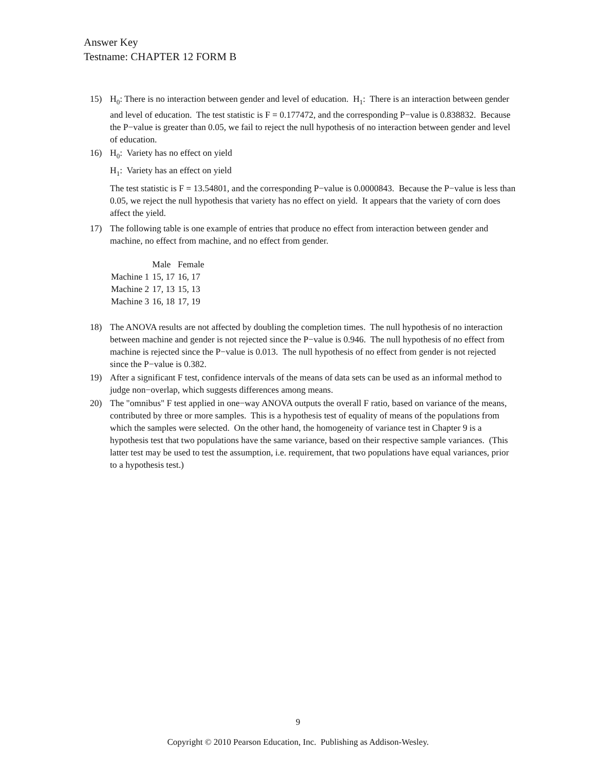Answer Key
Testname: CHAPTER 12 FORM B
15) H<sub>0</sub>: There is no interaction between gender and level of education. H<sub>1</sub>: There is an interaction between gender and level of education. The test statistic is F = 0.177472, and the corresponding P−value is 0.838832. Because the P−value is greater than 0.05, we fail to reject the null hypothesis of no interaction between gender and level of education.
16) H<sub>0</sub>: Variety has no effect on yield
H<sub>1</sub>: Variety has an effect on yield
The test statistic is F = 13.54801, and the corresponding P−value is 0.0000843. Because the P−value is less than 0.05, we reject the null hypothesis that variety has no effect on yield. It appears that the variety of corn does affect the yield.
17) The following table is one example of entries that produce no effect from interaction between gender and machine, no effect from machine, and no effect from gender.
| | Male | Female |
| --- | --- | --- |
| Machine 1 | 15, 17 | 16, 17 |
| Machine 2 | 17, 13 | 15, 13 |
| Machine 3 | 16, 18 | 17, 19 |
18) The ANOVA results are not affected by doubling the completion times. The null hypothesis of no interaction between machine and gender is not rejected since the P−value is 0.946. The null hypothesis of no effect from machine is rejected since the P−value is 0.013. The null hypothesis of no effect from gender is not rejected since the P−value is 0.382.
19) After a significant F test, confidence intervals of the means of data sets can be used as an informal method to judge non−overlap, which suggests differences among means.
20) The "omnibus" F test applied in one−way ANOVA outputs the overall F ratio, based on variance of the means, contributed by three or more samples. This is a hypothesis test of equality of means of the populations from which the samples were selected. On the other hand, the homogeneity of variance test in Chapter 9 is a hypothesis test that two populations have the same variance, based on their respective sample variances. (This latter test may be used to test the assumption, i.e. requirement, that two populations have equal variances, prior to a hypothesis test.)
9
Copyright © 2010 Pearson Education, Inc. Publishing as Addison-Wesley.